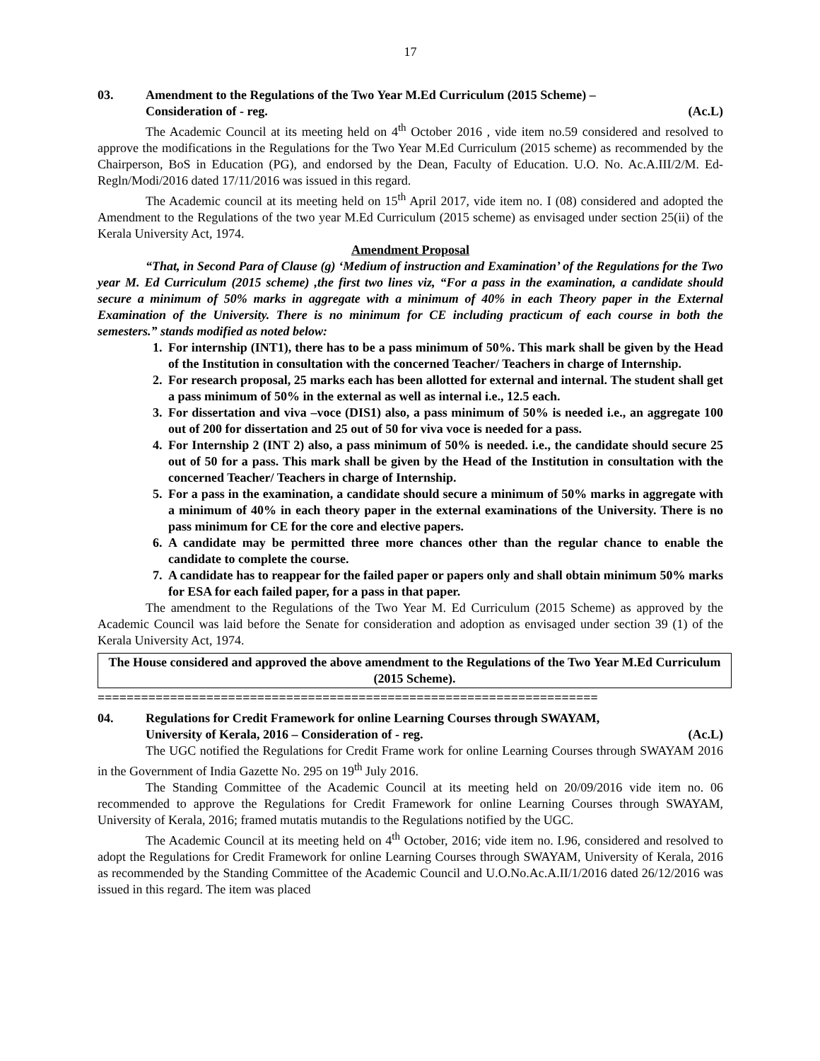17
03. Amendment to the Regulations of the Two Year M.Ed Curriculum (2015 Scheme) –
Consideration of - reg. (Ac.L)
The Academic Council at its meeting held on 4<sup>th</sup> October 2016 , vide item no.59 considered and resolved to approve the modifications in the Regulations for the Two Year M.Ed Curriculum (2015 scheme) as recommended by the Chairperson, BoS in Education (PG), and endorsed by the Dean, Faculty of Education. U.O. No. Ac.A.III/2/M. Ed-Regln/Modi/2016 dated 17/11/2016 was issued in this regard.
The Academic council at its meeting held on 15<sup>th</sup> April 2017, vide item no. I (08) considered and adopted the Amendment to the Regulations of the two year M.Ed Curriculum (2015 scheme) as envisaged under section 25(ii) of the Kerala University Act, 1974.
Amendment Proposal
“That, in Second Para of Clause (g) ‘Medium of instruction and Examination’ of the Regulations for the Two year M. Ed Curriculum (2015 scheme) ,the first two lines viz, “For a pass in the examination, a candidate should secure a minimum of 50% marks in aggregate with a minimum of 40% in each Theory paper in the External Examination of the University. There is no minimum for CE including practicum of each course in both the semesters.” stands modified as noted below:
1. For internship (INT1), there has to be a pass minimum of 50%. This mark shall be given by the Head of the Institution in consultation with the concerned Teacher/ Teachers in charge of Internship.
2. For research proposal, 25 marks each has been allotted for external and internal. The student shall get a pass minimum of 50% in the external as well as internal i.e., 12.5 each.
3. For dissertation and viva –voce (DIS1) also, a pass minimum of 50% is needed i.e., an aggregate 100 out of 200 for dissertation and 25 out of 50 for viva voce is needed for a pass.
4. For Internship 2 (INT 2) also, a pass minimum of 50% is needed. i.e., the candidate should secure 25 out of 50 for a pass. This mark shall be given by the Head of the Institution in consultation with the concerned Teacher/ Teachers in charge of Internship.
5. For a pass in the examination, a candidate should secure a minimum of 50% marks in aggregate with a minimum of 40% in each theory paper in the external examinations of the University. There is no pass minimum for CE for the core and elective papers.
6. A candidate may be permitted three more chances other than the regular chance to enable the candidate to complete the course.
7. A candidate has to reappear for the failed paper or papers only and shall obtain minimum 50% marks for ESA for each failed paper, for a pass in that paper.
The amendment to the Regulations of the Two Year M. Ed Curriculum (2015 Scheme) as approved by the Academic Council was laid before the Senate for consideration and adoption as envisaged under section 39 (1) of the Kerala University Act, 1974.
The House considered and approved the above amendment to the Regulations of the Two Year M.Ed Curriculum (2015 Scheme).
=====================================================================
04. Regulations for Credit Framework for online Learning Courses through SWAYAM,
University of Kerala, 2016 – Consideration of - reg. (Ac.L)
The UGC notified the Regulations for Credit Frame work for online Learning Courses through SWAYAM 2016 in the Government of India Gazette No. 295 on 19<sup>th</sup> July 2016.
The Standing Committee of the Academic Council at its meeting held on 20/09/2016 vide item no. 06 recommended to approve the Regulations for Credit Framework for online Learning Courses through SWAYAM, University of Kerala, 2016; framed mutatis mutandis to the Regulations notified by the UGC.
The Academic Council at its meeting held on 4<sup>th</sup> October, 2016; vide item no. I.96, considered and resolved to adopt the Regulations for Credit Framework for online Learning Courses through SWAYAM, University of Kerala, 2016 as recommended by the Standing Committee of the Academic Council and U.O.No.Ac.A.II/1/2016 dated 26/12/2016 was issued in this regard. The item was placed